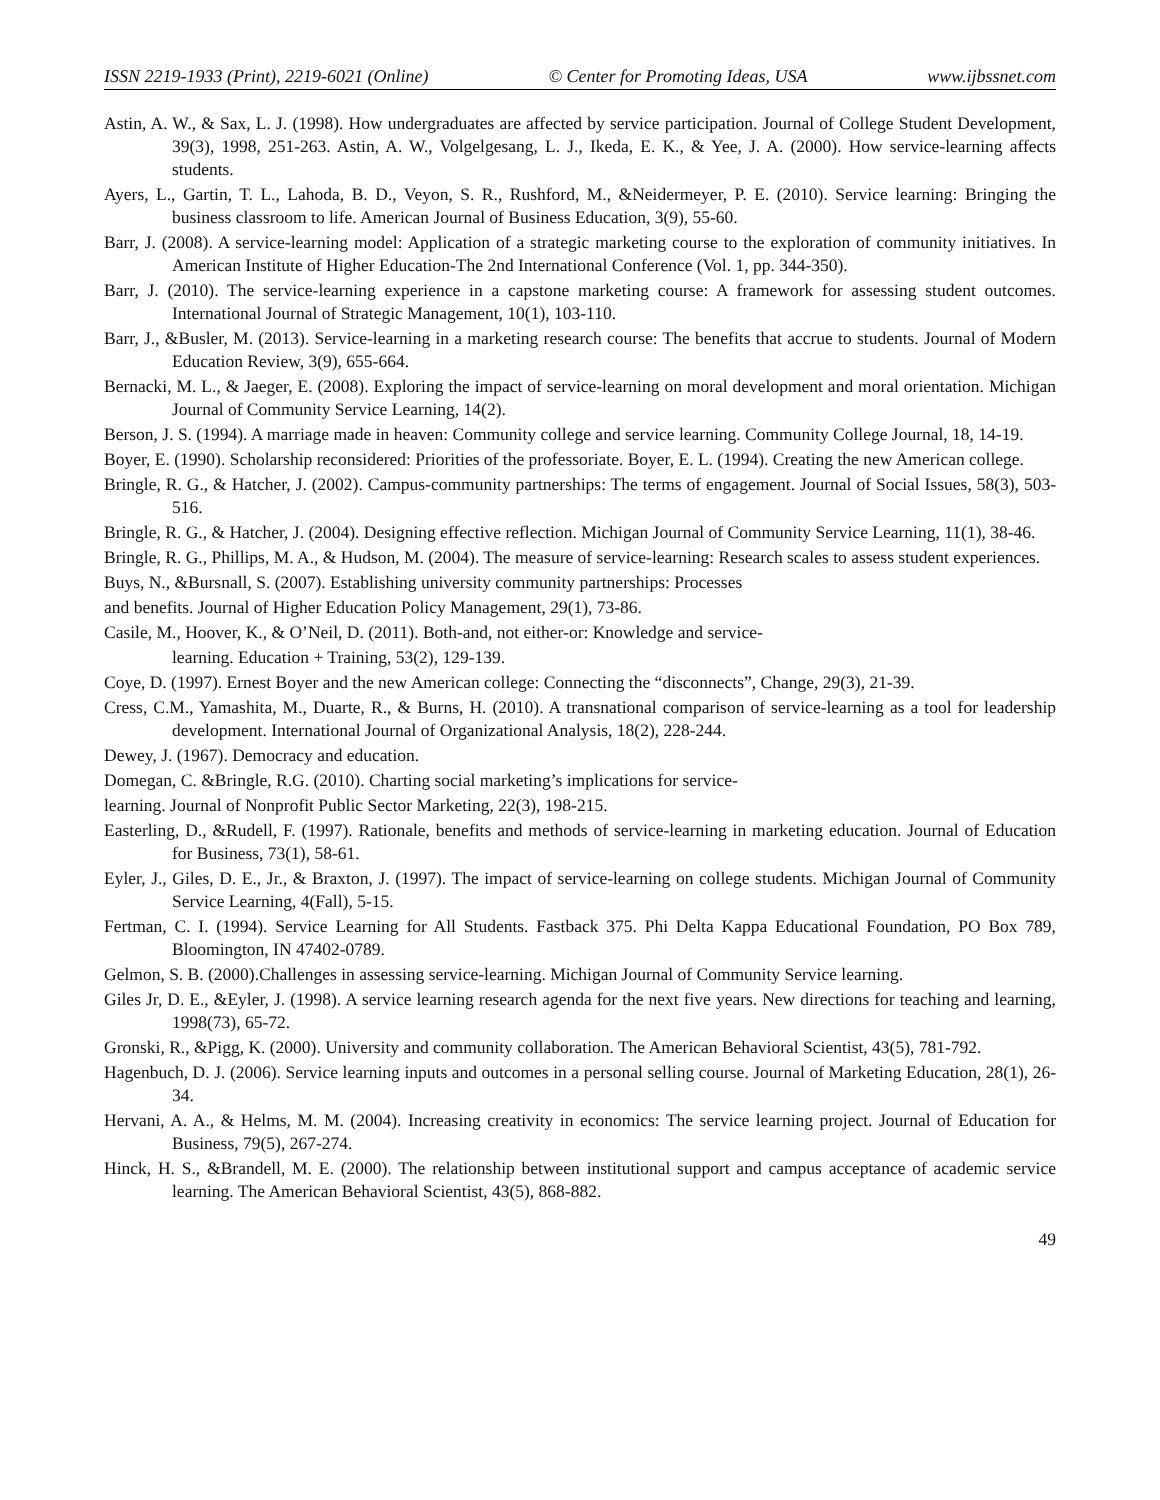ISSN 2219-1933 (Print), 2219-6021 (Online) © Center for Promoting Ideas, USA www.ijbssnet.com
Astin, A. W., & Sax, L. J. (1998). How undergraduates are affected by service participation. Journal of College Student Development, 39(3), 1998, 251-263. Astin, A. W., Volgelgesang, L. J., Ikeda, E. K., & Yee, J. A. (2000). How service-learning affects students.
Ayers, L., Gartin, T. L., Lahoda, B. D., Veyon, S. R., Rushford, M., &Neidermeyer, P. E. (2010). Service learning: Bringing the business classroom to life. American Journal of Business Education, 3(9), 55-60.
Barr, J. (2008). A service-learning model: Application of a strategic marketing course to the exploration of community initiatives. In American Institute of Higher Education-The 2nd International Conference (Vol. 1, pp. 344-350).
Barr, J. (2010). The service-learning experience in a capstone marketing course: A framework for assessing student outcomes. International Journal of Strategic Management, 10(1), 103-110.
Barr, J., &Busler, M. (2013). Service-learning in a marketing research course: The benefits that accrue to students. Journal of Modern Education Review, 3(9), 655-664.
Bernacki, M. L., & Jaeger, E. (2008). Exploring the impact of service-learning on moral development and moral orientation. Michigan Journal of Community Service Learning, 14(2).
Berson, J. S. (1994). A marriage made in heaven: Community college and service learning. Community College Journal, 18, 14-19.
Boyer, E. (1990). Scholarship reconsidered: Priorities of the professoriate. Boyer, E. L. (1994). Creating the new American college.
Bringle, R. G., & Hatcher, J. (2002). Campus-community partnerships: The terms of engagement. Journal of Social Issues, 58(3), 503-516.
Bringle, R. G., & Hatcher, J. (2004). Designing effective reflection. Michigan Journal of Community Service Learning, 11(1), 38-46.
Bringle, R. G., Phillips, M. A., & Hudson, M. (2004). The measure of service-learning: Research scales to assess student experiences.
Buys, N., &Bursnall, S. (2007). Establishing university community partnerships: Processes
and benefits. Journal of Higher Education Policy Management, 29(1), 73-86.
Casile, M., Hoover, K., & O’Neil, D. (2011). Both-and, not either-or: Knowledge and service-
learning. Education + Training, 53(2), 129-139.
Coye, D. (1997). Ernest Boyer and the new American college: Connecting the “disconnects”, Change, 29(3), 21-39.
Cress, C.M., Yamashita, M., Duarte, R., & Burns, H. (2010). A transnational comparison of service-learning as a tool for leadership development. International Journal of Organizational Analysis, 18(2), 228-244.
Dewey, J. (1967). Democracy and education.
Domegan, C. &Bringle, R.G. (2010). Charting social marketing’s implications for service-
learning. Journal of Nonprofit Public Sector Marketing, 22(3), 198-215.
Easterling, D., &Rudell, F. (1997). Rationale, benefits and methods of service-learning in marketing education. Journal of Education for Business, 73(1), 58-61.
Eyler, J., Giles, D. E., Jr., & Braxton, J. (1997). The impact of service-learning on college students. Michigan Journal of Community Service Learning, 4(Fall), 5-15.
Fertman, C. I. (1994). Service Learning for All Students. Fastback 375. Phi Delta Kappa Educational Foundation, PO Box 789, Bloomington, IN 47402-0789.
Gelmon, S. B. (2000).Challenges in assessing service-learning. Michigan Journal of Community Service learning.
Giles Jr, D. E., &Eyler, J. (1998). A service learning research agenda for the next five years. New directions for teaching and learning, 1998(73), 65-72.
Gronski, R., &Pigg, K. (2000). University and community collaboration. The American Behavioral Scientist, 43(5), 781-792.
Hagenbuch, D. J. (2006). Service learning inputs and outcomes in a personal selling course. Journal of Marketing Education, 28(1), 26-34.
Hervani, A. A., & Helms, M. M. (2004). Increasing creativity in economics: The service learning project. Journal of Education for Business, 79(5), 267-274.
Hinck, H. S., &Brandell, M. E. (2000). The relationship between institutional support and campus acceptance of academic service learning. The American Behavioral Scientist, 43(5), 868-882.
49